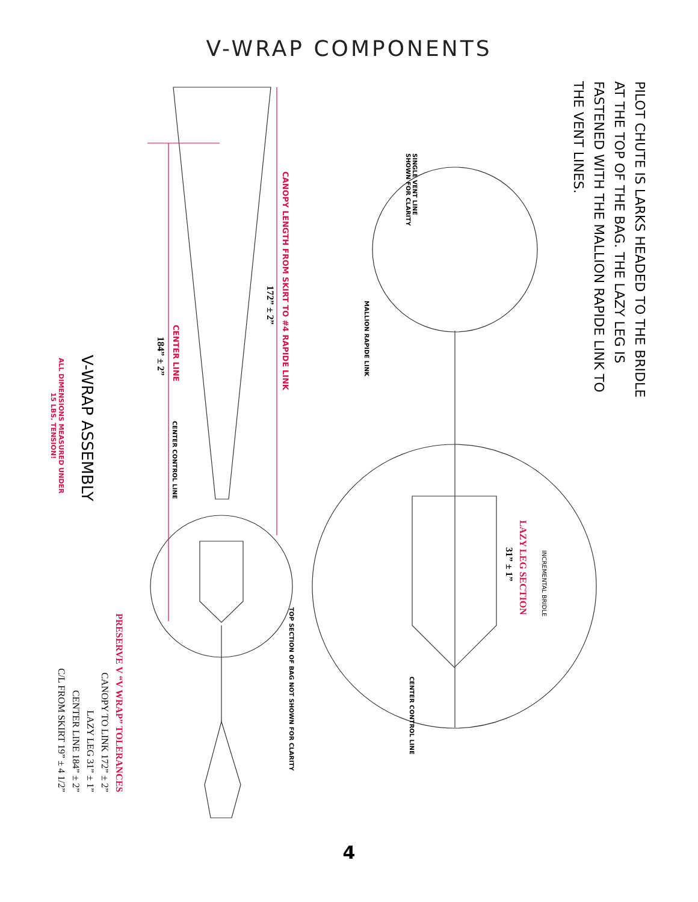V-WRAP COMPONENTS
PILOT CHUTE IS LARKS HEADED TO THE BRIDLE
AT THE TOP OF THE BAG. THE LAZY LEG IS
FASTENED WITH THE MALLION RAPIDE LINK TO
THE VENT LINES.
SINGLE VENT LINE
SHOWN FOR CLARITY
MALLION RAPIDE LINK
CANOPY LENGTH FROM SKIRT TO #4 RAPIDE LINK
172” ± 2”
CENTER LINE
184” ± 2”
CENTER CONTROL LINE
INCREMENTAL BRIDLE
LAZY LEG SECTION
31” ± 1”
CENTER CONTROL LINE
TOP SECTION OF BAG NOT SHOWN FOR CLARITY
V-WRAP ASSEMBLY
ALL DIMENSIONS MEASURED UNDER
15 LBS. TENSION!
PRESERVE V “V WRAP” TOLERANCES
CANOPY TO LINK 172” ± 2”
LAZY LEG 31” ± 1”
CENTER LINE 184” ± 2”
C/L FROM SKIRT 19” ± 4 1/2”
4